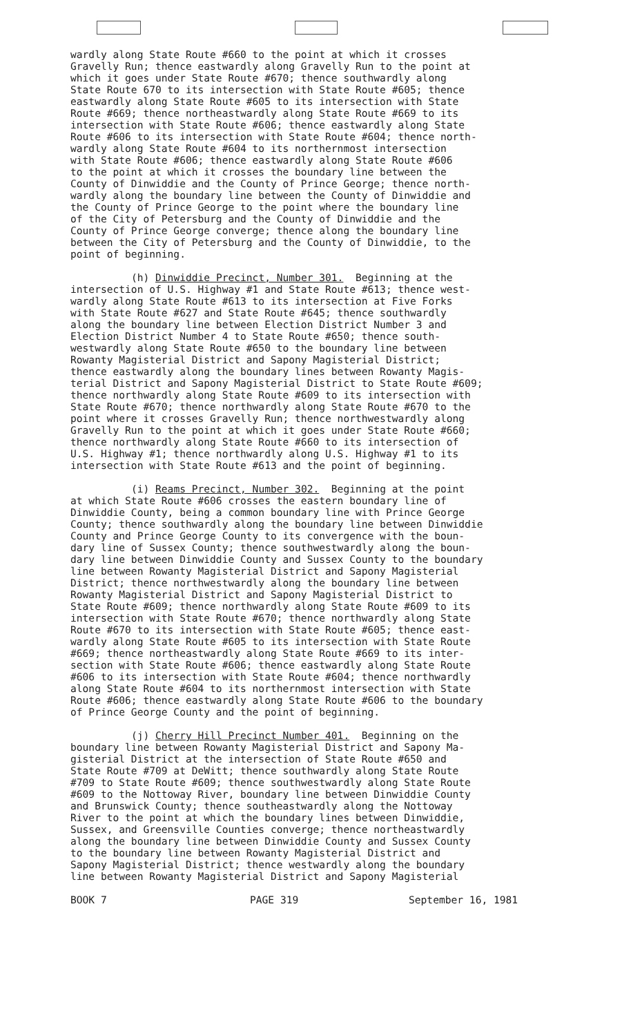wardly along State Route #660 to the point at which it crosses Gravelly Run; thence eastwardly along Gravelly Run to the point at which it goes under State Route #670; thence southwardly along State Route 670 to its intersection with State Route #605; thence eastwardly along State Route #605 to its intersection with State Route #669; thence northeastwardly along State Route #669 to its intersection with State Route #606; thence eastwardly along State Route #606 to its intersection with State Route #604; thence north- wardly along State Route #604 to its northernmost intersection with State Route #606; thence eastwardly along State Route #606 to the point at which it crosses the boundary line between the County of Dinwiddie and the County of Prince George; thence north- wardly along the boundary line between the County of Dinwiddie and the County of Prince George to the point where the boundary line of the City of Petersburg and the County of Dinwiddie and the County of Prince George converge; thence along the boundary line between the City of Petersburg and the County of Dinwiddie, to the point of beginning.
(h) Dinwiddie Precinct, Number 301. Beginning at the intersection of U.S. Highway #1 and State Route #613; thence west- wardly along State Route #613 to its intersection at Five Forks with State Route #627 and State Route #645; thence southwardly along the boundary line between Election District Number 3 and Election District Number 4 to State Route #650; thence south- westwardly along State Route #650 to the boundary line between Rowanty Magisterial District and Sapony Magisterial District; thence eastwardly along the boundary lines between Rowanty Magis- terial District and Sapony Magisterial District to State Route #609; thence northwardly along State Route #609 to its intersection with State Route #670; thence northwardly along State Route #670 to the point where it crosses Gravelly Run; thence northwestwardly along Gravelly Run to the point at which it goes under State Route #660; thence northwardly along State Route #660 to its intersection of U.S. Highway #1; thence northwardly along U.S. Highway #1 to its intersection with State Route #613 and the point of beginning.
(i) Reams Precinct, Number 302. Beginning at the point at which State Route #606 crosses the eastern boundary line of Dinwiddie County, being a common boundary line with Prince George County; thence southwardly along the boundary line between Dinwiddie County and Prince George County to its convergence with the boun- dary line of Sussex County; thence southwestwardly along the boun- dary line between Dinwiddie County and Sussex County to the boundary line between Rowanty Magisterial District and Sapony Magisterial District; thence northwestwardly along the boundary line between Rowanty Magisterial District and Sapony Magisterial District to State Route #609; thence northwardly along State Route #609 to its intersection with State Route #670; thence northwardly along State Route #670 to its intersection with State Route #605; thence east- wardly along State Route #605 to its intersection with State Route #669; thence northeastwardly along State Route #669 to its inter- section with State Route #606; thence eastwardly along State Route #606 to its intersection with State Route #604; thence northwardly along State Route #604 to its northernmost intersection with State Route #606; thence eastwardly along State Route #606 to the boundary of Prince George County and the point of beginning.
(j) Cherry Hill Precinct Number 401. Beginning on the boundary line between Rowanty Magisterial District and Sapony Ma- gisterial District at the intersection of State Route #650 and State Route #709 at DeWitt; thence southwardly along State Route #709 to State Route #609; thence southwestwardly along State Route #609 to the Nottoway River, boundary line between Dinwiddie County and Brunswick County; thence southeastwardly along the Nottoway River to the point at which the boundary lines between Dinwiddie, Sussex, and Greensville Counties converge; thence northeastwardly along the boundary line between Dinwiddie County and Sussex County to the boundary line between Rowanty Magisterial District and Sapony Magisterial District; thence westwardly along the boundary line between Rowanty Magisterial District and Sapony Magisterial
BOOK 7 PAGE 319 September 16, 1981